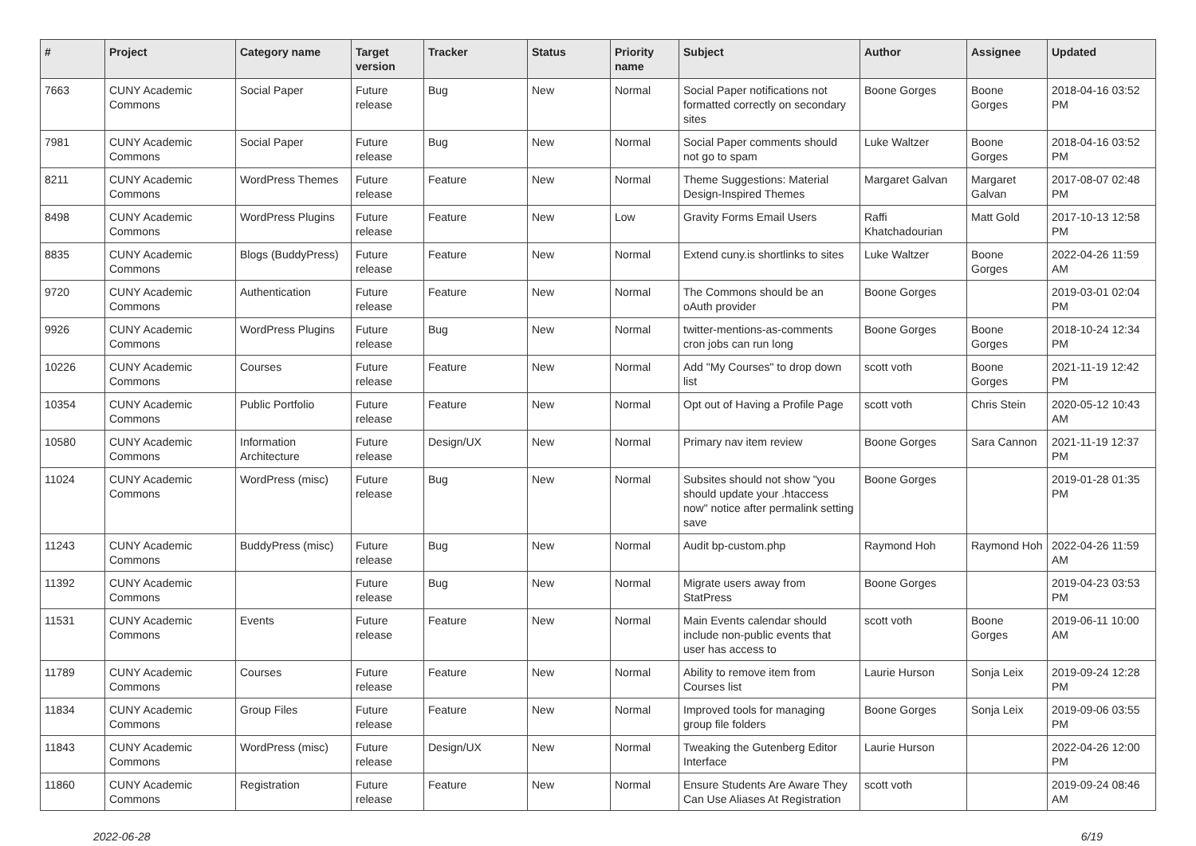| # | Project | Category name | Target version | Tracker | Status | Priority name | Subject | Author | Assignee | Updated |
| --- | --- | --- | --- | --- | --- | --- | --- | --- | --- | --- |
| 7663 | CUNY Academic Commons | Social Paper | Future release | Bug | New | Normal | Social Paper notifications not formatted correctly on secondary sites | Boone Gorges | Boone Gorges | 2018-04-16 03:52 PM |
| 7981 | CUNY Academic Commons | Social Paper | Future release | Bug | New | Normal | Social Paper comments should not go to spam | Luke Waltzer | Boone Gorges | 2018-04-16 03:52 PM |
| 8211 | CUNY Academic Commons | WordPress Themes | Future release | Feature | New | Normal | Theme Suggestions: Material Design-Inspired Themes | Margaret Galvan | Margaret Galvan | 2017-08-07 02:48 PM |
| 8498 | CUNY Academic Commons | WordPress Plugins | Future release | Feature | New | Low | Gravity Forms Email Users | Raffi Khatchadourian | Matt Gold | 2017-10-13 12:58 PM |
| 8835 | CUNY Academic Commons | Blogs (BuddyPress) | Future release | Feature | New | Normal | Extend cuny.is shortlinks to sites | Luke Waltzer | Boone Gorges | 2022-04-26 11:59 AM |
| 9720 | CUNY Academic Commons | Authentication | Future release | Feature | New | Normal | The Commons should be an oAuth provider | Boone Gorges | | 2019-03-01 02:04 PM |
| 9926 | CUNY Academic Commons | WordPress Plugins | Future release | Bug | New | Normal | twitter-mentions-as-comments cron jobs can run long | Boone Gorges | Boone Gorges | 2018-10-24 12:34 PM |
| 10226 | CUNY Academic Commons | Courses | Future release | Feature | New | Normal | Add "My Courses" to drop down list | scott voth | Boone Gorges | 2021-11-19 12:42 PM |
| 10354 | CUNY Academic Commons | Public Portfolio | Future release | Feature | New | Normal | Opt out of Having a Profile Page | scott voth | Chris Stein | 2020-05-12 10:43 AM |
| 10580 | CUNY Academic Commons | Information Architecture | Future release | Design/UX | New | Normal | Primary nav item review | Boone Gorges | Sara Cannon | 2021-11-19 12:37 PM |
| 11024 | CUNY Academic Commons | WordPress (misc) | Future release | Bug | New | Normal | Subsites should not show "you should update your .htaccess now" notice after permalink setting save | Boone Gorges | | 2019-01-28 01:35 PM |
| 11243 | CUNY Academic Commons | BuddyPress (misc) | Future release | Bug | New | Normal | Audit bp-custom.php | Raymond Hoh | Raymond Hoh | 2022-04-26 11:59 AM |
| 11392 | CUNY Academic Commons | | Future release | Bug | New | Normal | Migrate users away from StatPress | Boone Gorges | | 2019-04-23 03:53 PM |
| 11531 | CUNY Academic Commons | Events | Future release | Feature | New | Normal | Main Events calendar should include non-public events that user has access to | scott voth | Boone Gorges | 2019-06-11 10:00 AM |
| 11789 | CUNY Academic Commons | Courses | Future release | Feature | New | Normal | Ability to remove item from Courses list | Laurie Hurson | Sonja Leix | 2019-09-24 12:28 PM |
| 11834 | CUNY Academic Commons | Group Files | Future release | Feature | New | Normal | Improved tools for managing group file folders | Boone Gorges | Sonja Leix | 2019-09-06 03:55 PM |
| 11843 | CUNY Academic Commons | WordPress (misc) | Future release | Design/UX | New | Normal | Tweaking the Gutenberg Editor Interface | Laurie Hurson | | 2022-04-26 12:00 PM |
| 11860 | CUNY Academic Commons | Registration | Future release | Feature | New | Normal | Ensure Students Are Aware They Can Use Aliases At Registration | scott voth | | 2019-09-24 08:46 AM |
2022-06-28 6/19